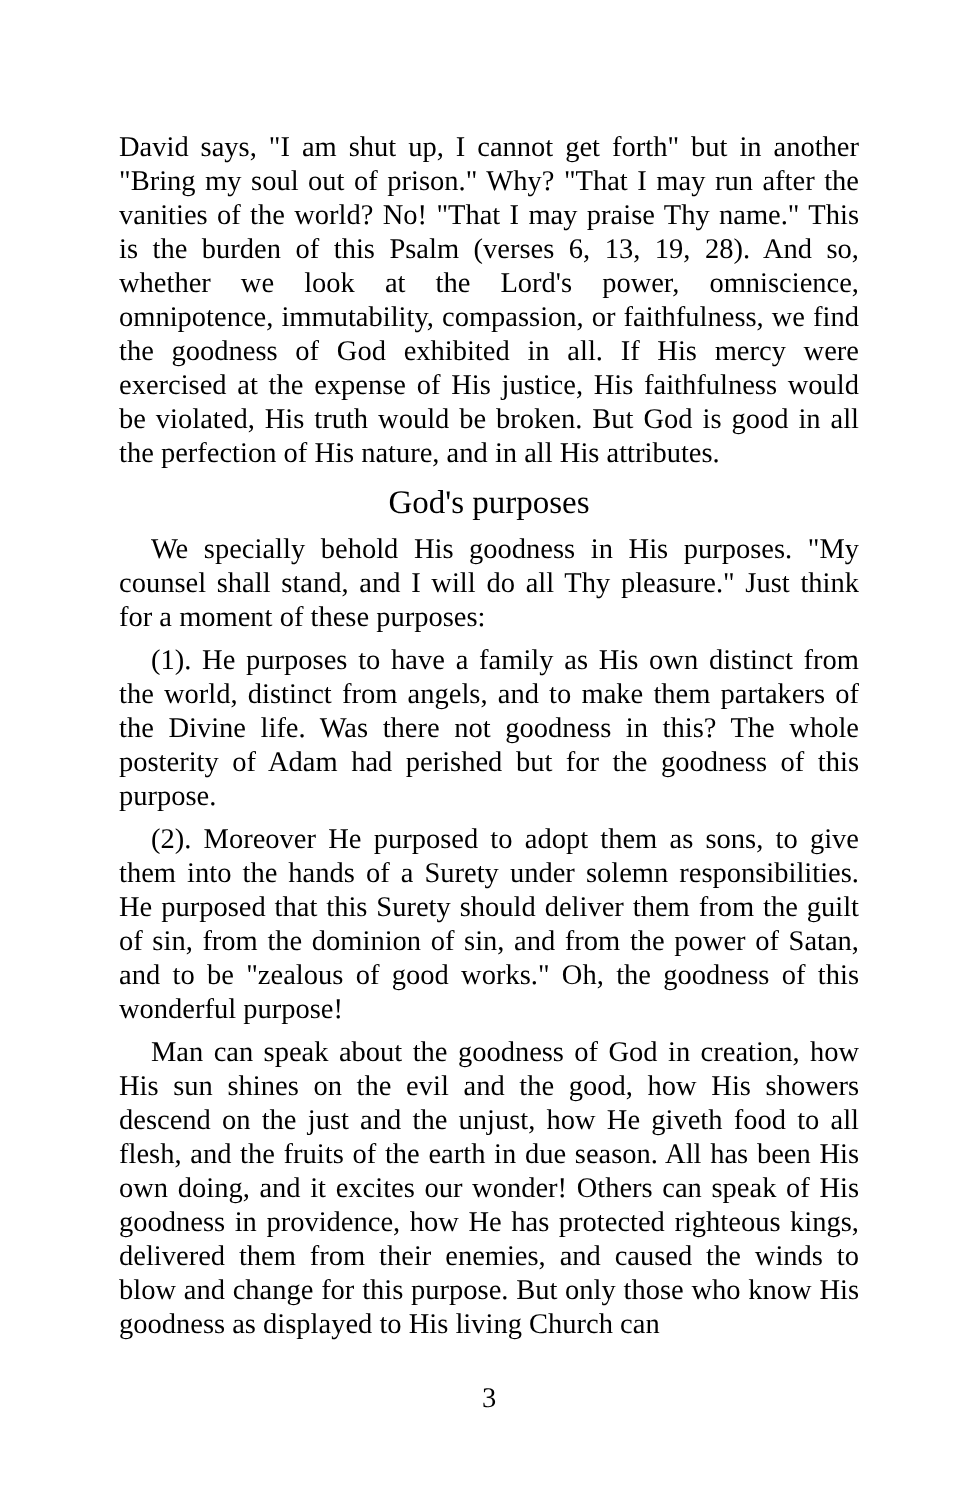David says, "I am shut up, I cannot get forth" but in another "Bring my soul out of prison." Why? "That I may run after the vanities of the world? No! "That I may praise Thy name." This is the burden of this Psalm (verses 6, 13, 19, 28). And so, whether we look at the Lord's power, omniscience, omnipotence, immutability, compassion, or faithfulness, we find the goodness of God exhibited in all. If His mercy were exercised at the expense of His justice, His faithfulness would be violated, His truth would be broken. But God is good in all the perfection of His nature, and in all His attributes.
God's purposes
We specially behold His goodness in His purposes. "My counsel shall stand, and I will do all Thy pleasure." Just think for a moment of these purposes:
(1). He purposes to have a family as His own distinct from the world, distinct from angels, and to make them partakers of the Divine life. Was there not goodness in this? The whole posterity of Adam had perished but for the goodness of this purpose.
(2). Moreover He purposed to adopt them as sons, to give them into the hands of a Surety under solemn responsibilities. He purposed that this Surety should deliver them from the guilt of sin, from the dominion of sin, and from the power of Satan, and to be "zealous of good works." Oh, the goodness of this wonderful purpose!
Man can speak about the goodness of God in creation, how His sun shines on the evil and the good, how His showers descend on the just and the unjust, how He giveth food to all flesh, and the fruits of the earth in due season. All has been His own doing, and it excites our wonder! Others can speak of His goodness in providence, how He has protected righteous kings, delivered them from their enemies, and caused the winds to blow and change for this purpose. But only those who know His goodness as displayed to His living Church can
3